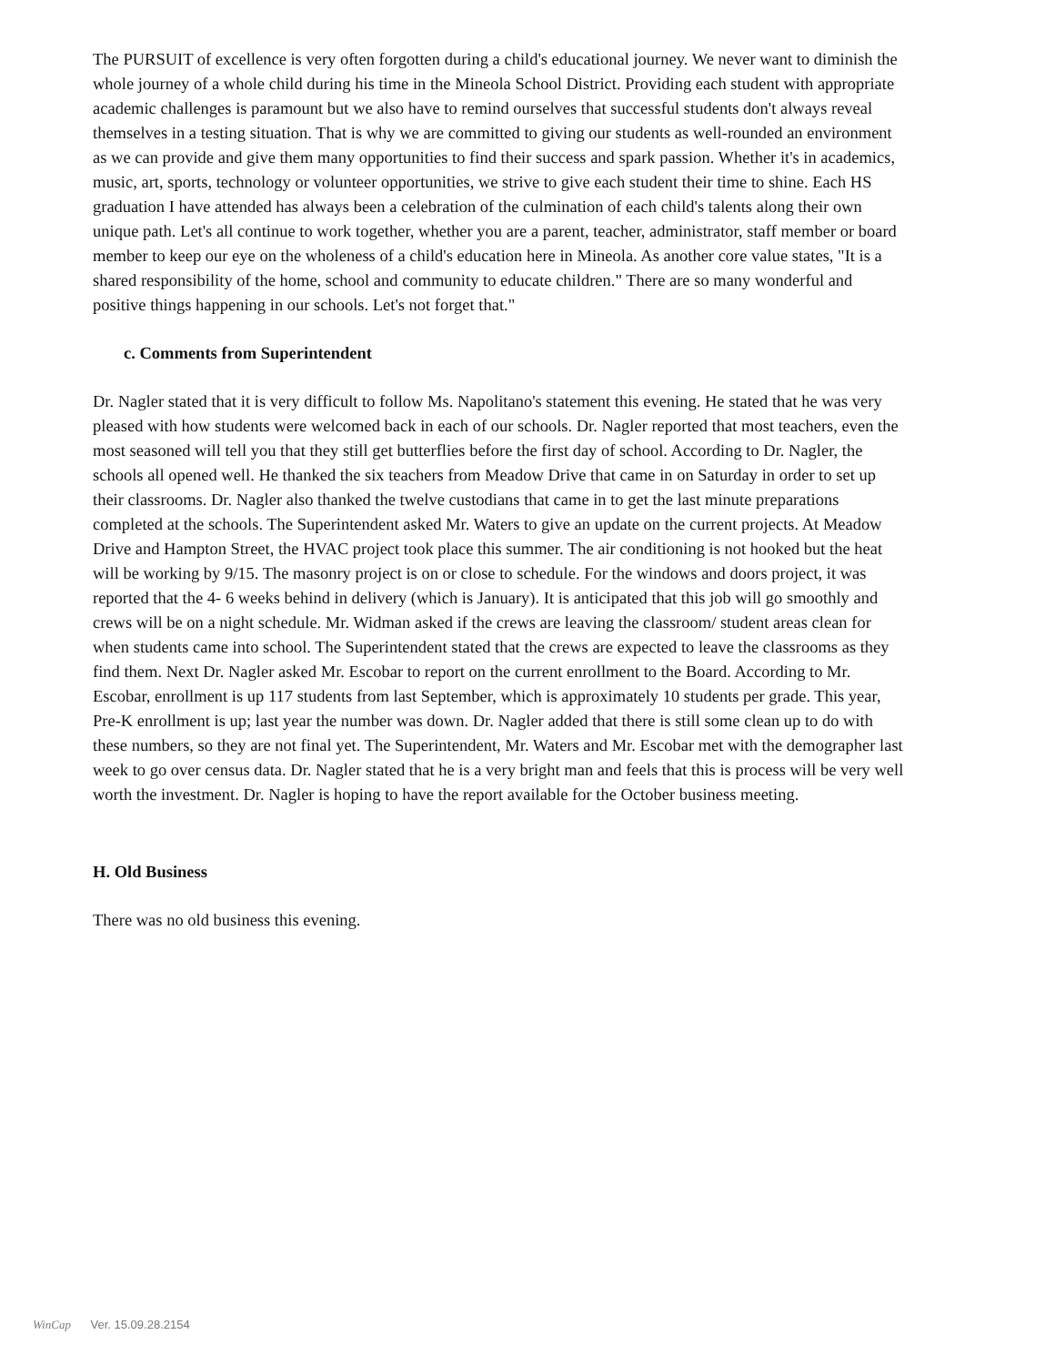The PURSUIT of excellence is very often forgotten during a child's educational journey. We never want to diminish the whole journey of a whole child during his time in the Mineola School District. Providing each student with appropriate academic challenges is paramount but we also have to remind ourselves that successful students don't always reveal themselves in a testing situation. That is why we are committed to giving our students as well-rounded an environment as we can provide and give them many opportunities to find their success and spark passion. Whether it's in academics, music, art, sports, technology or volunteer opportunities, we strive to give each student their time to shine. Each HS graduation I have attended has always been a celebration of the culmination of each child's talents along their own unique path. Let's all continue to work together, whether you are a parent, teacher, administrator, staff member or board member to keep our eye on the wholeness of a child's education here in Mineola. As another core value states, "It is a shared responsibility of the home, school and community to educate children." There are so many wonderful and positive things happening in our schools. Let's not forget that."
c. Comments from Superintendent
Dr. Nagler stated that it is very difficult to follow Ms. Napolitano's statement this evening. He stated that he was very pleased with how students were welcomed back in each of our schools. Dr. Nagler reported that most teachers, even the most seasoned will tell you that they still get butterflies before the first day of school. According to Dr. Nagler, the schools all opened well. He thanked the six teachers from Meadow Drive that came in on Saturday in order to set up their classrooms. Dr. Nagler also thanked the twelve custodians that came in to get the last minute preparations completed at the schools. The Superintendent asked Mr. Waters to give an update on the current projects. At Meadow Drive and Hampton Street, the HVAC project took place this summer. The air conditioning is not hooked but the heat will be working by 9/15. The masonry project is on or close to schedule. For the windows and doors project, it was reported that the 4- 6 weeks behind in delivery (which is January). It is anticipated that this job will go smoothly and crews will be on a night schedule. Mr. Widman asked if the crews are leaving the classroom/ student areas clean for when students came into school. The Superintendent stated that the crews are expected to leave the classrooms as they find them. Next Dr. Nagler asked Mr. Escobar to report on the current enrollment to the Board. According to Mr. Escobar, enrollment is up 117 students from last September, which is approximately 10 students per grade. This year, Pre-K enrollment is up; last year the number was down. Dr. Nagler added that there is still some clean up to do with these numbers, so they are not final yet. The Superintendent, Mr. Waters and Mr. Escobar met with the demographer last week to go over census data. Dr. Nagler stated that he is a very bright man and feels that this is process will be very well worth the investment. Dr. Nagler is hoping to have the report available for the October business meeting.
H. Old Business
There was no old business this evening.
WinCap Ver. 15.09.28.2154